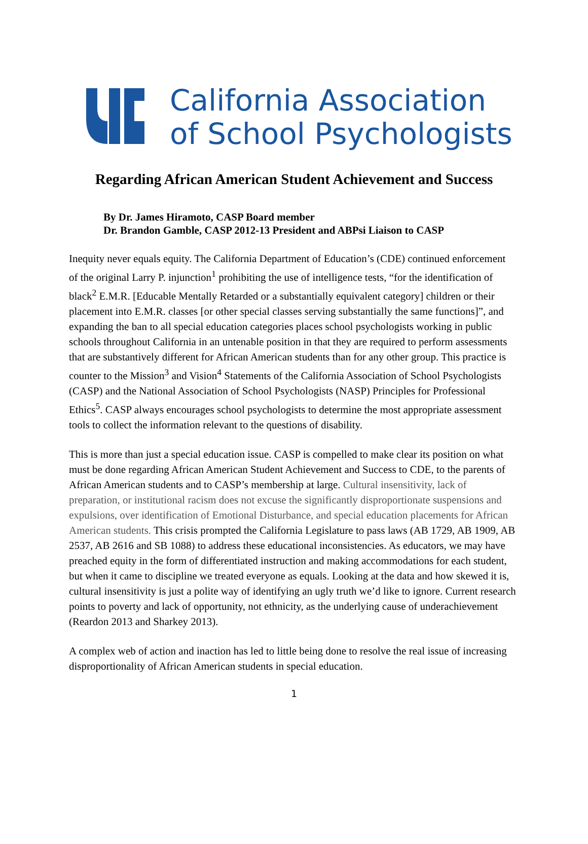California Association
of School Psychologists
Regarding African American Student Achievement and Success
By Dr. James Hiramoto, CASP Board member
Dr. Brandon Gamble, CASP 2012-13 President and ABPsi Liaison to CASP
Inequity never equals equity. The California Department of Education’s (CDE) continued enforcement of the original Larry P. injunction<sup>1</sup> prohibiting the use of intelligence tests, “for the identification of black<sup>2</sup> E.M.R. [Educable Mentally Retarded or a substantially equivalent category] children or their placement into E.M.R. classes [or other special classes serving substantially the same functions]”, and expanding the ban to all special education categories places school psychologists working in public schools throughout California in an untenable position in that they are required to perform assessments that are substantively different for African American students than for any other group. This practice is counter to the Mission<sup>3</sup> and Vision<sup>4</sup> Statements of the California Association of School Psychologists (CASP) and the National Association of School Psychologists (NASP) Principles for Professional Ethics<sup>5</sup>. CASP always encourages school psychologists to determine the most appropriate assessment tools to collect the information relevant to the questions of disability.
This is more than just a special education issue. CASP is compelled to make clear its position on what must be done regarding African American Student Achievement and Success to CDE, to the parents of African American students and to CASP’s membership at large. Cultural insensitivity, lack of preparation, or institutional racism does not excuse the significantly disproportionate suspensions and expulsions, over identification of Emotional Disturbance, and special education placements for African American students. This crisis prompted the California Legislature to pass laws (AB 1729, AB 1909, AB 2537, AB 2616 and SB 1088) to address these educational inconsistencies. As educators, we may have preached equity in the form of differentiated instruction and making accommodations for each student, but when it came to discipline we treated everyone as equals. Looking at the data and how skewed it is, cultural insensitivity is just a polite way of identifying an ugly truth we’d like to ignore. Current research points to poverty and lack of opportunity, not ethnicity, as the underlying cause of underachievement (Reardon 2013 and Sharkey 2013).
A complex web of action and inaction has led to little being done to resolve the real issue of increasing disproportionality of African American students in special education.
1